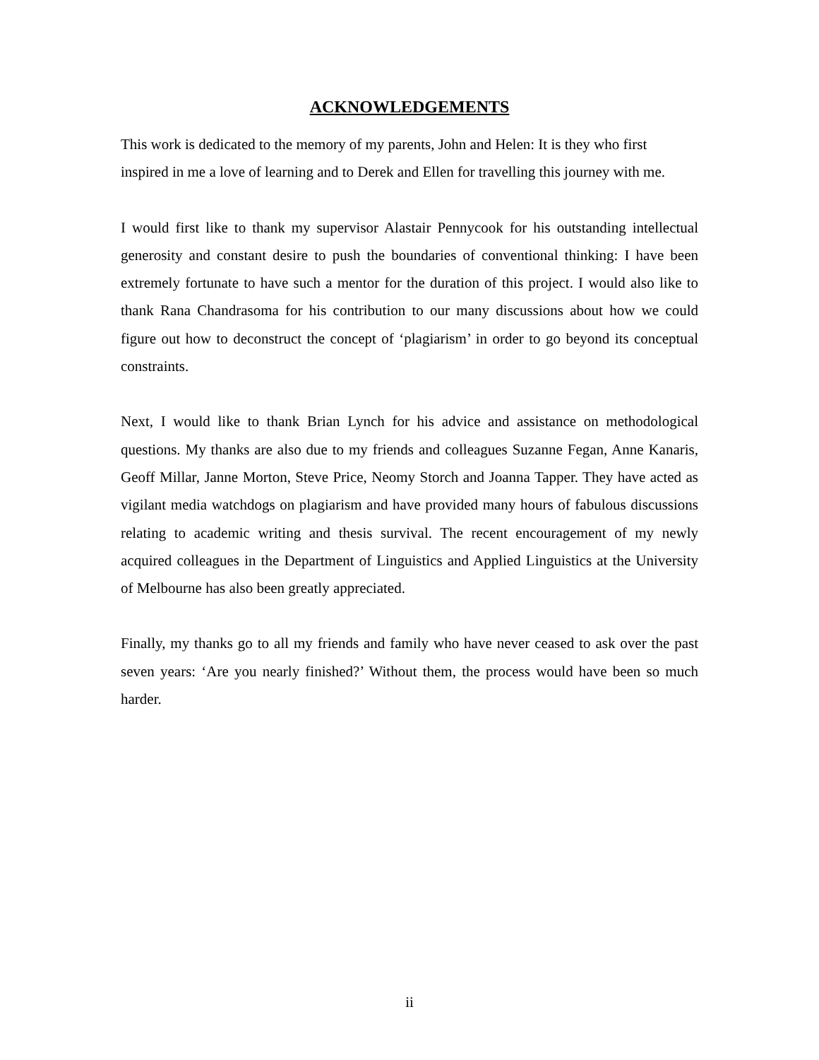ACKNOWLEDGEMENTS
This work is dedicated to the memory of my parents, John and Helen: It is they who first inspired in me a love of learning and to Derek and Ellen for travelling this journey with me.
I would first like to thank my supervisor Alastair Pennycook for his outstanding intellectual generosity and constant desire to push the boundaries of conventional thinking: I have been extremely fortunate to have such a mentor for the duration of this project. I would also like to thank Rana Chandrasoma for his contribution to our many discussions about how we could figure out how to deconstruct the concept of ‘plagiarism’ in order to go beyond its conceptual constraints.
Next, I would like to thank Brian Lynch for his advice and assistance on methodological questions. My thanks are also due to my friends and colleagues Suzanne Fegan, Anne Kanaris, Geoff Millar, Janne Morton, Steve Price, Neomy Storch and Joanna Tapper. They have acted as vigilant media watchdogs on plagiarism and have provided many hours of fabulous discussions relating to academic writing and thesis survival. The recent encouragement of my newly acquired colleagues in the Department of Linguistics and Applied Linguistics at the University of Melbourne has also been greatly appreciated.
Finally, my thanks go to all my friends and family who have never ceased to ask over the past seven years: ‘Are you nearly finished?’ Without them, the process would have been so much harder.
ii